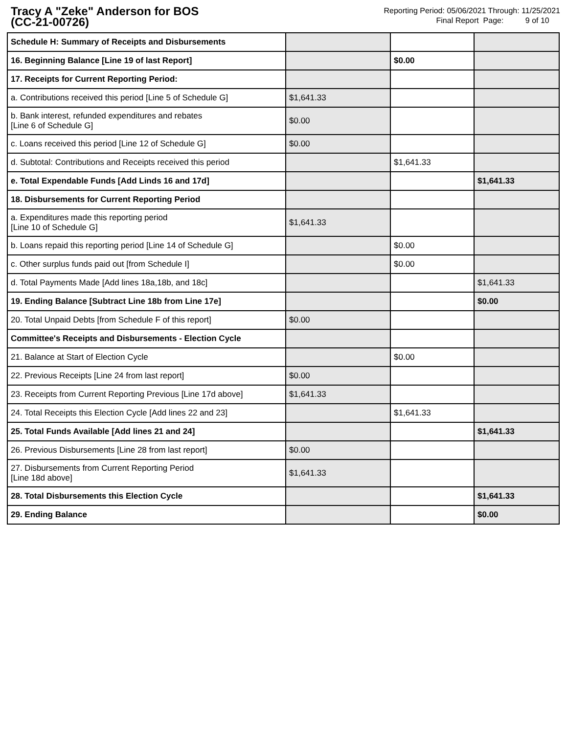Tracy A "Zeke" Anderson for BOS
(CC-21-00726)
Reporting Period: 05/06/2021 Through: 11/25/2021
Final Report Page: 9 of 10
| Schedule H: Summary of Receipts and Disbursements | | | |
| 16. Beginning Balance [Line 19 of last Report] | | $0.00 | |
| 17. Receipts for Current Reporting Period: | | | |
| a. Contributions received this period [Line 5 of Schedule G] | $1,641.33 | | |
| b. Bank interest, refunded expenditures and rebates [Line 6 of Schedule G] | $0.00 | | |
| c. Loans received this period [Line 12 of Schedule G] | $0.00 | | |
| d. Subtotal: Contributions and Receipts received this period | | $1,641.33 | |
| e. Total Expendable Funds [Add Linds 16 and 17d] | | | $1,641.33 |
| 18. Disbursements for Current Reporting Period | | | |
| a. Expenditures made this reporting period [Line 10 of Schedule G] | $1,641.33 | | |
| b. Loans repaid this reporting period [Line 14 of Schedule G] | | $0.00 | |
| c. Other surplus funds paid out [from Schedule I] | | $0.00 | |
| d. Total Payments Made [Add lines 18a,18b, and 18c] | | | $1,641.33 |
| 19. Ending Balance [Subtract Line 18b from Line 17e] | | | $0.00 |
| 20. Total Unpaid Debts [from Schedule F of this report] | $0.00 | | |
| Committee's Receipts and Disbursements - Election Cycle | | | |
| 21. Balance at Start of Election Cycle | | $0.00 | |
| 22. Previous Receipts [Line 24 from last report] | $0.00 | | |
| 23. Receipts from Current Reporting Previous [Line 17d above] | $1,641.33 | | |
| 24. Total Receipts this Election Cycle [Add lines 22 and 23] | | $1,641.33 | |
| 25. Total Funds Available [Add lines 21 and 24] | | | $1,641.33 |
| 26. Previous Disbursements [Line 28 from last report] | $0.00 | | |
| 27. Disbursements from Current Reporting Period [Line 18d above] | $1,641.33 | | |
| 28. Total Disbursements this Election Cycle | | | $1,641.33 |
| 29. Ending Balance | | | $0.00 |